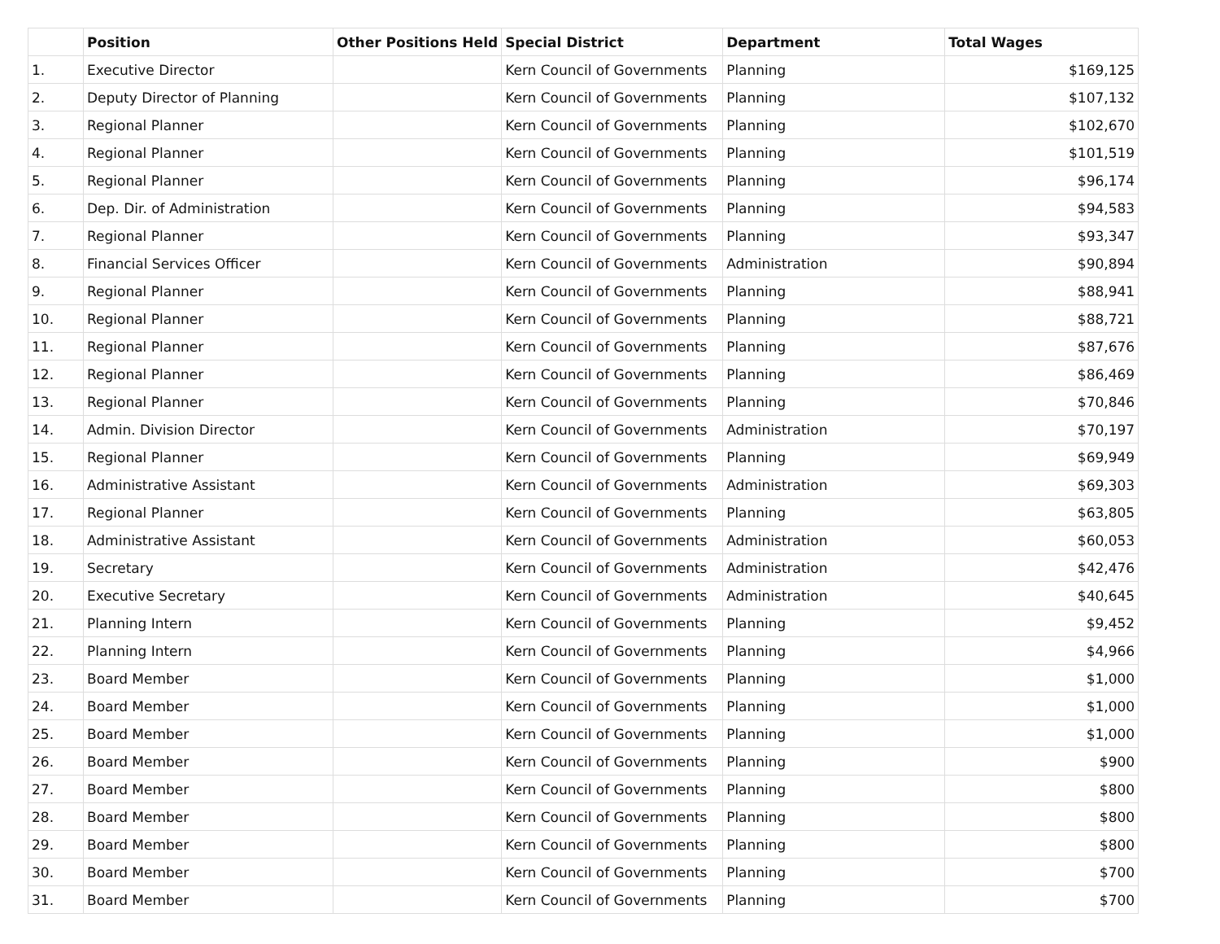| | Position | Other Positions Held | Special District | Department | Total Wages |
| --- | --- | --- | --- | --- | --- |
| 1. | Executive Director | | Kern Council of Governments | Planning | $169,125 |
| 2. | Deputy Director of Planning | | Kern Council of Governments | Planning | $107,132 |
| 3. | Regional Planner | | Kern Council of Governments | Planning | $102,670 |
| 4. | Regional Planner | | Kern Council of Governments | Planning | $101,519 |
| 5. | Regional Planner | | Kern Council of Governments | Planning | $96,174 |
| 6. | Dep. Dir. of Administration | | Kern Council of Governments | Planning | $94,583 |
| 7. | Regional Planner | | Kern Council of Governments | Planning | $93,347 |
| 8. | Financial Services Officer | | Kern Council of Governments | Administration | $90,894 |
| 9. | Regional Planner | | Kern Council of Governments | Planning | $88,941 |
| 10. | Regional Planner | | Kern Council of Governments | Planning | $88,721 |
| 11. | Regional Planner | | Kern Council of Governments | Planning | $87,676 |
| 12. | Regional Planner | | Kern Council of Governments | Planning | $86,469 |
| 13. | Regional Planner | | Kern Council of Governments | Planning | $70,846 |
| 14. | Admin. Division Director | | Kern Council of Governments | Administration | $70,197 |
| 15. | Regional Planner | | Kern Council of Governments | Planning | $69,949 |
| 16. | Administrative Assistant | | Kern Council of Governments | Administration | $69,303 |
| 17. | Regional Planner | | Kern Council of Governments | Planning | $63,805 |
| 18. | Administrative Assistant | | Kern Council of Governments | Administration | $60,053 |
| 19. | Secretary | | Kern Council of Governments | Administration | $42,476 |
| 20. | Executive Secretary | | Kern Council of Governments | Administration | $40,645 |
| 21. | Planning Intern | | Kern Council of Governments | Planning | $9,452 |
| 22. | Planning Intern | | Kern Council of Governments | Planning | $4,966 |
| 23. | Board Member | | Kern Council of Governments | Planning | $1,000 |
| 24. | Board Member | | Kern Council of Governments | Planning | $1,000 |
| 25. | Board Member | | Kern Council of Governments | Planning | $1,000 |
| 26. | Board Member | | Kern Council of Governments | Planning | $900 |
| 27. | Board Member | | Kern Council of Governments | Planning | $800 |
| 28. | Board Member | | Kern Council of Governments | Planning | $800 |
| 29. | Board Member | | Kern Council of Governments | Planning | $800 |
| 30. | Board Member | | Kern Council of Governments | Planning | $700 |
| 31. | Board Member | | Kern Council of Governments | Planning | $700 |